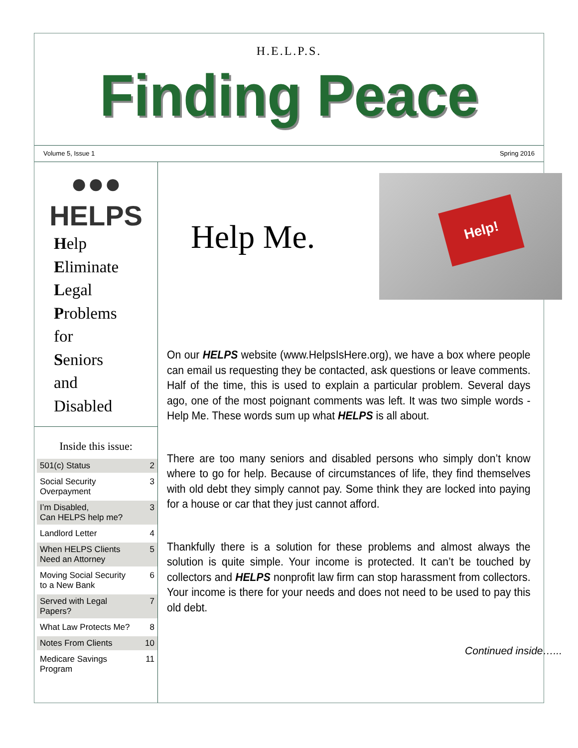H.E.L.P.S.
Finding Peace
Volume 5, Issue 1 Spring 2016
●●●
HELPS
Help
Eliminate
Legal
Problems
for
Seniors
and
Disabled
Inside this issue:
| 501(c) Status | 2 |
| Social Security Overpayment | 3 |
| I’m Disabled, Can HELPS help me? | 3 |
| Landlord Letter | 4 |
| When HELPS Clients Need an Attorney | 5 |
| Moving Social Security to a New Bank | 6 |
| Served with Legal Papers? | 7 |
| What Law Protects Me? | 8 |
| Notes From Clients | 10 |
| Medicare Savings Program | 11 |
Help Me.
Help!
On our HELPS website (www.HelpsIsHere.org), we have a box where people can email us requesting they be contacted, ask questions or leave comments. Half of the time, this is used to explain a particular problem. Several days ago, one of the most poignant comments was left. It was two simple words - Help Me. These words sum up what HELPS is all about.
There are too many seniors and disabled persons who simply don’t know where to go for help. Because of circumstances of life, they find themselves with old debt they simply cannot pay. Some think they are locked into paying for a house or car that they just cannot afford.
Thankfully there is a solution for these problems and almost always the solution is quite simple. Your income is protected. It can’t be touched by collectors and HELPS nonprofit law firm can stop harassment from collectors. Your income is there for your needs and does not need to be used to pay this old debt.
Continued inside…...